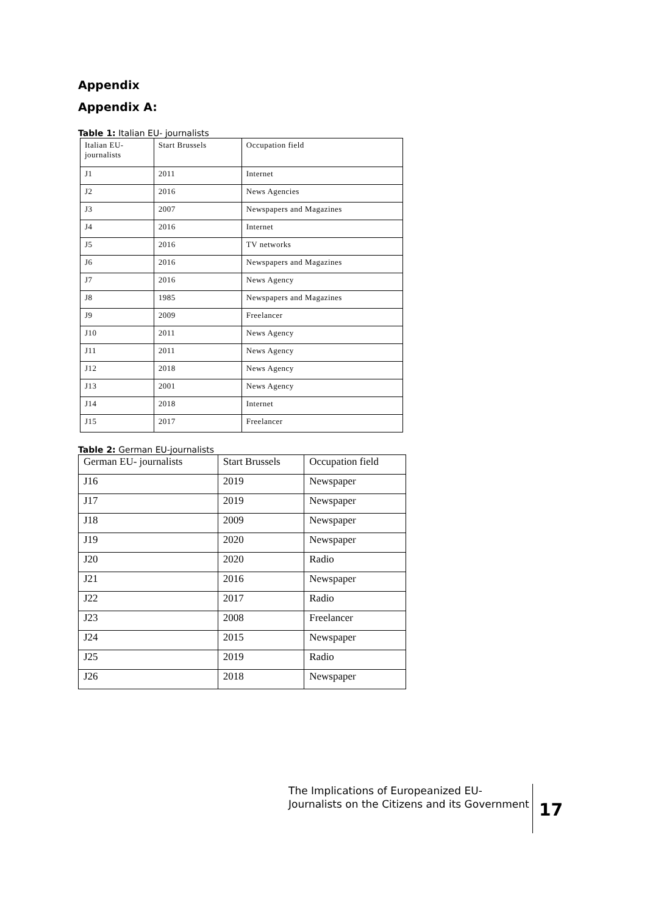Appendix
Appendix A:
Table 1: Italian EU- journalists
| Italian EU- journalists | Start Brussels | Occupation field |
| --- | --- | --- |
| J1 | 2011 | Internet |
| J2 | 2016 | News Agencies |
| J3 | 2007 | Newspapers and Magazines |
| J4 | 2016 | Internet |
| J5 | 2016 | TV networks |
| J6 | 2016 | Newspapers and Magazines |
| J7 | 2016 | News Agency |
| J8 | 1985 | Newspapers and Magazines |
| J9 | 2009 | Freelancer |
| J10 | 2011 | News Agency |
| J11 | 2011 | News Agency |
| J12 | 2018 | News Agency |
| J13 | 2001 | News Agency |
| J14 | 2018 | Internet |
| J15 | 2017 | Freelancer |
Table 2: German EU-journalists
| German EU- journalists | Start Brussels | Occupation field |
| --- | --- | --- |
| J16 | 2019 | Newspaper |
| J17 | 2019 | Newspaper |
| J18 | 2009 | Newspaper |
| J19 | 2020 | Newspaper |
| J20 | 2020 | Radio |
| J21 | 2016 | Newspaper |
| J22 | 2017 | Radio |
| J23 | 2008 | Freelancer |
| J24 | 2015 | Newspaper |
| J25 | 2019 | Radio |
| J26 | 2018 | Newspaper |
The Implications of Europeanized EU-Journalists on the Citizens and its Government
17